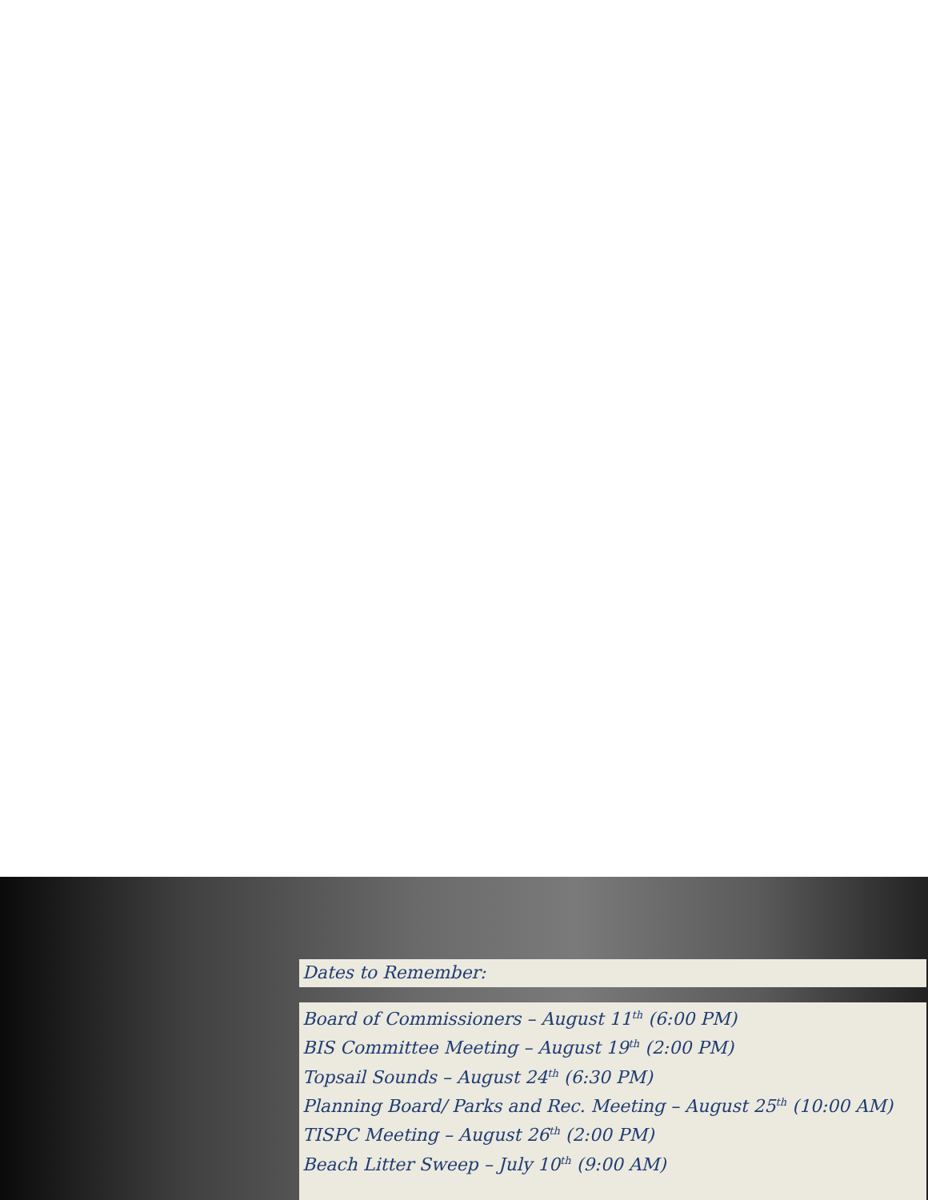Dates to Remember:
Board of Commissioners – August 11<sup>th</sup> (6:00 PM)
BIS Committee Meeting – August 19<sup>th</sup> (2:00 PM)
Topsail Sounds – August 24<sup>th</sup> (6:30 PM)
Planning Board/ Parks and Rec. Meeting – August 25<sup>th</sup> (10:00 AM)
TISPC Meeting – August 26<sup>th</sup> (2:00 PM)
Beach Litter Sweep – July 10<sup>th</sup> (9:00 AM)